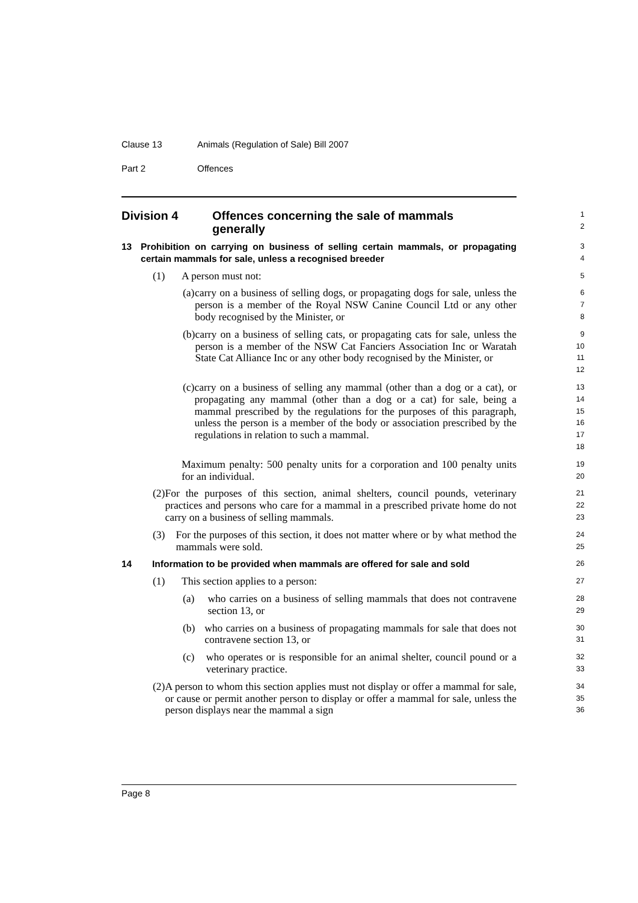Clause 13 Animals (Regulation of Sale) Bill 2007
Part 2 Offences
Division 4 Offences concerning the sale of mammals
generally
1
2
13 Prohibition on carrying on business of selling certain mammals, or propagating certain mammals for sale, unless a recognised breeder
3
4
(1) A person must not:
5
(a) carry on a business of selling dogs, or propagating dogs for sale, unless the person is a member of the Royal NSW Canine Council Ltd or any other body recognised by the Minister, or
6
7
8
(b) carry on a business of selling cats, or propagating cats for sale, unless the person is a member of the NSW Cat Fanciers Association Inc or Waratah State Cat Alliance Inc or any other body recognised by the Minister, or
9
10
11
12
(c) carry on a business of selling any mammal (other than a dog or a cat), or propagating any mammal (other than a dog or a cat) for sale, being a mammal prescribed by the regulations for the purposes of this paragraph, unless the person is a member of the body or association prescribed by the regulations in relation to such a mammal.
13
14
15
16
17
18
Maximum penalty: 500 penalty units for a corporation and 100 penalty units for an individual.
19
20
(2) For the purposes of this section, animal shelters, council pounds, veterinary practices and persons who care for a mammal in a prescribed private home do not carry on a business of selling mammals.
21
22
23
(3) For the purposes of this section, it does not matter where or by what method the mammals were sold.
24
25
14 Information to be provided when mammals are offered for sale and sold
26
(1) This section applies to a person:
27
(a) who carries on a business of selling mammals that does not contravene section 13, or
28
29
(b) who carries on a business of propagating mammals for sale that does not contravene section 13, or
30
31
(c) who operates or is responsible for an animal shelter, council pound or a veterinary practice.
32
33
(2) A person to whom this section applies must not display or offer a mammal for sale, or cause or permit another person to display or offer a mammal for sale, unless the person displays near the mammal a sign
34
35
36
Page 8